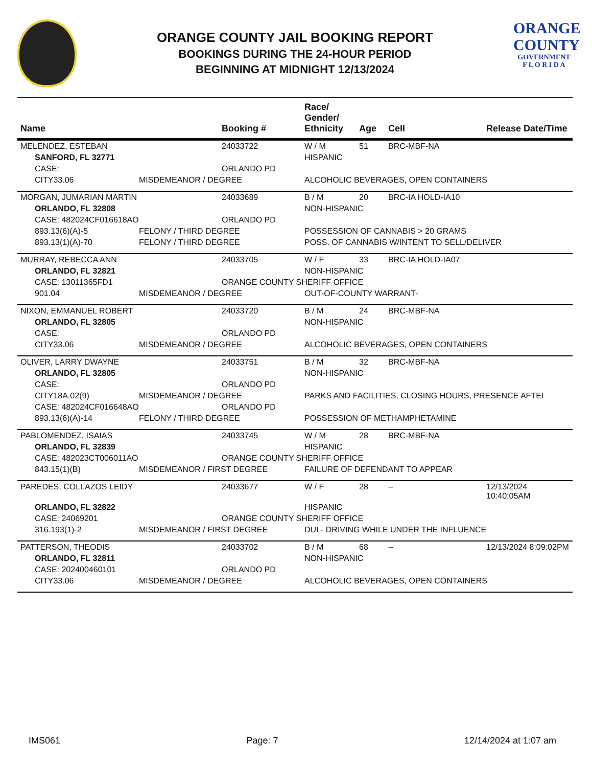ORANGE COUNTY JAIL BOOKING REPORT
BOOKINGS DURING THE 24-HOUR PERIOD
BEGINNING AT MIDNIGHT 12/13/2024
ORANGE
COUNTY
GOVERNMENT
F L O R I D A
| Name | | Booking # | Race/ Gender/ Ethnicity | Age | Cell | Release Date/Time |
| --- | --- | --- | --- | --- | --- | --- |
| MELENDEZ, ESTEBAN | | 24033722 | W / M | 51 | BRC-MBF-NA | |
| SANFORD, FL 32771 | | | HISPANIC | | | |
| CASE: | | ORLANDO PD | | | | |
| CITY33.06 | MISDEMEANOR / DEGREE | | ALCOHOLIC BEVERAGES, OPEN CONTAINERS | | | |
| MORGAN, JUMARIAN MARTIN | | 24033689 | B / M | 20 | BRC-IA HOLD-IA10 | |
| ORLANDO, FL 32808 | | | NON-HISPANIC | | | |
| CASE: 482024CF016618AO | | ORLANDO PD | | | | |
| 893.13(6)(A)-5 | FELONY / THIRD DEGREE | | POSSESSION OF CANNABIS > 20 GRAMS | | | |
| 893.13(1)(A)-70 | FELONY / THIRD DEGREE | | POSS. OF CANNABIS W/INTENT TO SELL/DELIVER | | | |
| MURRAY, REBECCA ANN | | 24033705 | W / F | 33 | BRC-IA HOLD-IA07 | |
| ORLANDO, FL 32821 | | | NON-HISPANIC | | | |
| CASE: 13011365FD1 | | ORANGE COUNTY SHERIFF OFFICE | | | | |
| 901.04 | MISDEMEANOR / DEGREE | | OUT-OF-COUNTY WARRANT- | | | |
| NIXON, EMMANUEL ROBERT | | 24033720 | B / M | 24 | BRC-MBF-NA | |
| ORLANDO, FL 32805 | | | NON-HISPANIC | | | |
| CASE: | | ORLANDO PD | | | | |
| CITY33.06 | MISDEMEANOR / DEGREE | | ALCOHOLIC BEVERAGES, OPEN CONTAINERS | | | |
| OLIVER, LARRY DWAYNE | | 24033751 | B / M | 32 | BRC-MBF-NA | |
| ORLANDO, FL 32805 | | | NON-HISPANIC | | | |
| CASE: | | ORLANDO PD | | | | |
| CITY18A.02(9) | MISDEMEANOR / DEGREE | | PARKS AND FACILITIES, CLOSING HOURS, PRESENCE AFTEI | | | |
| CASE: 482024CF016648AO | | ORLANDO PD | | | | |
| 893.13(6)(A)-14 | FELONY / THIRD DEGREE | | POSSESSION OF METHAMPHETAMINE | | | |
| PABLOMENDEZ, ISAIAS | | 24033745 | W / M | 28 | BRC-MBF-NA | |
| ORLANDO, FL 32839 | | | HISPANIC | | | |
| CASE: 482023CT006011AO | | ORANGE COUNTY SHERIFF OFFICE | | | | |
| 843.15(1)(B) | MISDEMEANOR / FIRST DEGREE | | FAILURE OF DEFENDANT TO APPEAR | | | |
| PAREDES, COLLAZOS LEIDY | | 24033677 | W / F | 28 | -- | 12/13/2024 10:40:05AM |
| ORLANDO, FL 32822 | | | HISPANIC | | | |
| CASE: 24069201 | | ORANGE COUNTY SHERIFF OFFICE | | | | |
| 316.193(1)-2 | MISDEMEANOR / FIRST DEGREE | | DUI - DRIVING WHILE UNDER THE INFLUENCE | | | |
| PATTERSON, THEODIS | | 24033702 | B / M | 68 | -- | 12/13/2024 8:09:02PM |
| ORLANDO, FL 32811 | | | NON-HISPANIC | | | |
| CASE: 202400460101 | | ORLANDO PD | | | | |
| CITY33.06 | MISDEMEANOR / DEGREE | | ALCOHOLIC BEVERAGES, OPEN CONTAINERS | | | |
IMS061 Page: 7 12/14/2024 at 1:07 am